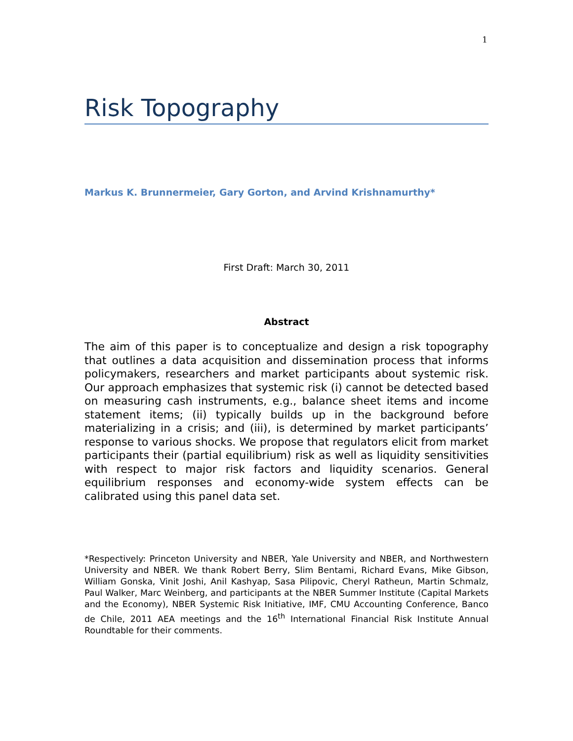1
Risk Topography
Markus K. Brunnermeier, Gary Gorton, and Arvind Krishnamurthy*
First Draft: March 30, 2011
Abstract
The aim of this paper is to conceptualize and design a risk topography that outlines a data acquisition and dissemination process that informs policymakers, researchers and market participants about systemic risk. Our approach emphasizes that systemic risk (i) cannot be detected based on measuring cash instruments, e.g., balance sheet items and income statement items; (ii) typically builds up in the background before materializing in a crisis; and (iii), is determined by market participants’ response to various shocks. We propose that regulators elicit from market participants their (partial equilibrium) risk as well as liquidity sensitivities with respect to major risk factors and liquidity scenarios. General equilibrium responses and economy-wide system effects can be calibrated using this panel data set.
*Respectively: Princeton University and NBER, Yale University and NBER, and Northwestern University and NBER. We thank Robert Berry, Slim Bentami, Richard Evans, Mike Gibson, William Gonska, Vinit Joshi, Anil Kashyap, Sasa Pilipovic, Cheryl Ratheun, Martin Schmalz, Paul Walker, Marc Weinberg, and participants at the NBER Summer Institute (Capital Markets and the Economy), NBER Systemic Risk Initiative, IMF, CMU Accounting Conference, Banco de Chile, 2011 AEA meetings and the 16<sup>th</sup> International Financial Risk Institute Annual Roundtable for their comments.